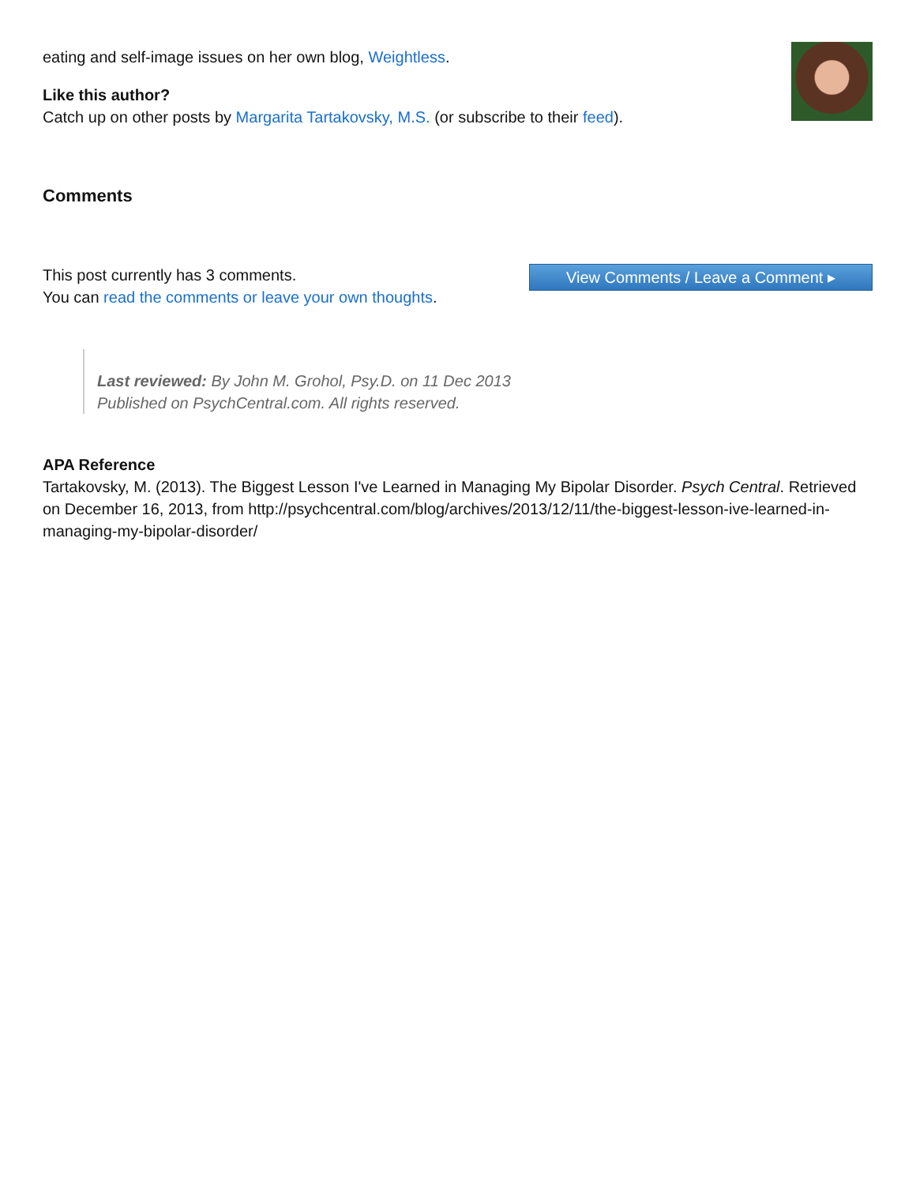eating and self-image issues on her own blog, Weightless.
Like this author?
Catch up on other posts by Margarita Tartakovsky, M.S. (or subscribe to their feed).
Comments
This post currently has 3 comments.
You can read the comments or leave your own thoughts.
View Comments / Leave a Comment ▸
Last reviewed: By John M. Grohol, Psy.D. on 11 Dec 2013
Published on PsychCentral.com. All rights reserved.
APA Reference
Tartakovsky, M. (2013). The Biggest Lesson I've Learned in Managing My Bipolar Disorder. Psych Central. Retrieved on December 16, 2013, from http://psychcentral.com/blog/archives/2013/12/11/the-biggest-lesson-ive-learned-in-managing-my-bipolar-disorder/